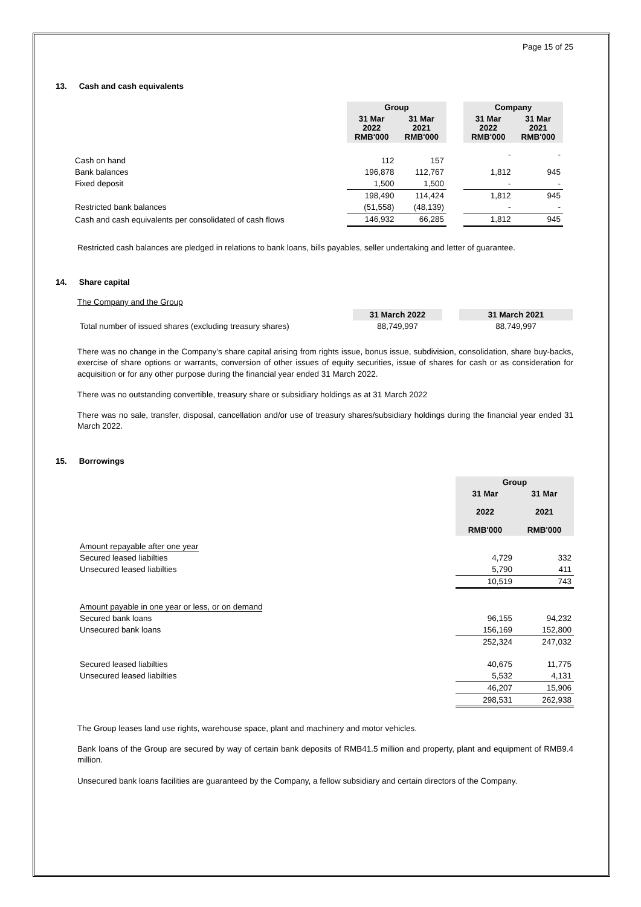Page 15 of 25
13. Cash and cash equivalents
| | Group | | | Company | |
| | 31 Mar 2022 RMB'000 | 31 Mar 2021 RMB'000 | | 31 Mar 2022 RMB'000 | 31 Mar 2021 RMB'000 |
| Cash on hand | 112 | 157 | | - | - |
| Bank balances | 196,878 | 112,767 | | 1,812 | 945 |
| Fixed deposit | 1,500 | 1,500 | | - | - |
| | 198,490 | 114,424 | | 1,812 | 945 |
| Restricted bank balances | (51,558) | (48,139) | | - | - |
| Cash and cash equivalents per consolidated of cash flows | 146,932 | 66,285 | | 1,812 | 945 |
Restricted cash balances are pledged in relations to bank loans, bills payables, seller undertaking and letter of guarantee.
14. Share capital
The Company and the Group
| | 31 March 2022 | | 31 March 2021 |
| Total number of issued shares (excluding treasury shares) | 88,749,997 | | 88,749,997 |
There was no change in the Company’s share capital arising from rights issue, bonus issue, subdivision, consolidation, share buy-backs, exercise of share options or warrants, conversion of other issues of equity securities, issue of shares for cash or as consideration for acquisition or for any other purpose during the financial year ended 31 March 2022.
There was no outstanding convertible, treasury share or subsidiary holdings as at 31 March 2022
There was no sale, transfer, disposal, cancellation and/or use of treasury shares/subsidiary holdings during the financial year ended 31 March 2022.
15. Borrowings
| | Group | |
| | 31 Mar 2022 RMB'000 | 31 Mar 2021 RMB'000 |
| Amount repayable after one year | | |
| Secured leased liabilties | 4,729 | 332 |
| Unsecured leased liabilties | 5,790 | 411 |
| | 10,519 | 743 |
| Amount payable in one year or less, or on demand | | |
| Secured bank loans | 96,155 | 94,232 |
| Unsecured bank loans | 156,169 | 152,800 |
| | 252,324 | 247,032 |
| Secured leased liabilties | 40,675 | 11,775 |
| Unsecured leased liabilties | 5,532 | 4,131 |
| | 46,207 | 15,906 |
| | 298,531 | 262,938 |
The Group leases land use rights, warehouse space, plant and machinery and motor vehicles.
Bank loans of the Group are secured by way of certain bank deposits of RMB41.5 million and property, plant and equipment of RMB9.4 million.
Unsecured bank loans facilities are guaranteed by the Company, a fellow subsidiary and certain directors of the Company.